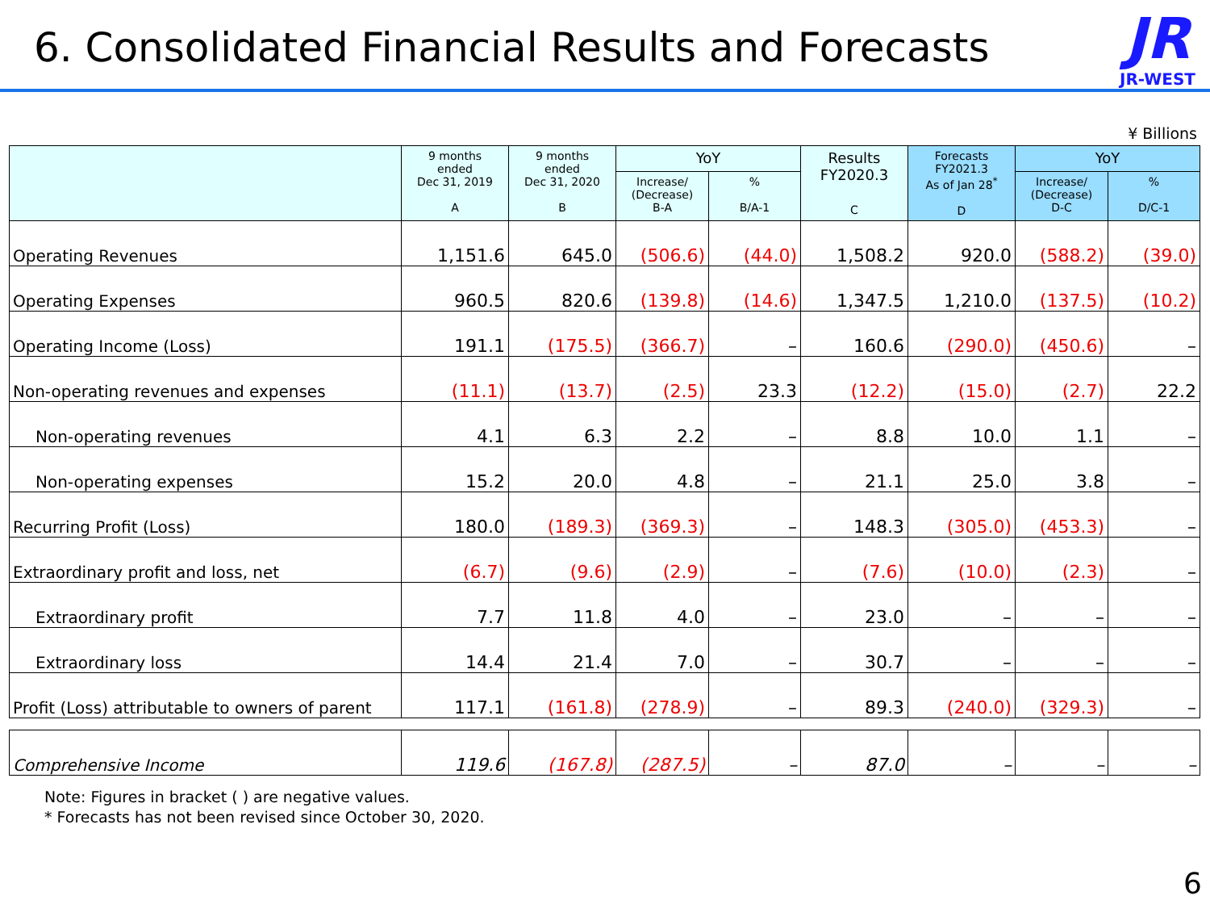6. Consolidated Financial Results and Forecasts
JR
JR-WEST
¥ Billions
| | 9 months ended Dec 31, 2019 A | 9 months ended Dec 31, 2020 B | YoY | | Results FY2020.3 C | Forecasts FY2021.3 As of Jan 28<sup>*</sup> D | YoY | |
| --- | --- | --- | --- | --- | --- | --- | --- | --- |
| | | | Increase/ (Decrease) B-A | % B/A-1 | | | Increase/ (Decrease) D-C | % D/C-1 |
| Operating Revenues | 1,151.6 | 645.0 | (506.6) | (44.0) | 1,508.2 | 920.0 | (588.2) | (39.0) |
| Operating Expenses | 960.5 | 820.6 | (139.8) | (14.6) | 1,347.5 | 1,210.0 | (137.5) | (10.2) |
| Operating Income (Loss) | 191.1 | (175.5) | (366.7) | – | 160.6 | (290.0) | (450.6) | – |
| Non-operating revenues and expenses | (11.1) | (13.7) | (2.5) | 23.3 | (12.2) | (15.0) | (2.7) | 22.2 |
| Non-operating revenues | 4.1 | 6.3 | 2.2 | – | 8.8 | 10.0 | 1.1 | – |
| Non-operating expenses | 15.2 | 20.0 | 4.8 | – | 21.1 | 25.0 | 3.8 | – |
| Recurring Profit (Loss) | 180.0 | (189.3) | (369.3) | – | 148.3 | (305.0) | (453.3) | – |
| Extraordinary profit and loss, net | (6.7) | (9.6) | (2.9) | – | (7.6) | (10.0) | (2.3) | – |
| Extraordinary profit | 7.7 | 11.8 | 4.0 | – | 23.0 | – | – | – |
| Extraordinary loss | 14.4 | 21.4 | 7.0 | – | 30.7 | – | – | – |
| Profit (Loss) attributable to owners of parent | 117.1 | (161.8) | (278.9) | – | 89.3 | (240.0) | (329.3) | – |
| Comprehensive Income | 119.6 | (167.8) | (287.5) | – | 87.0 | – | – | – |
Note: Figures in bracket ( ) are negative values.
* Forecasts has not been revised since October 30, 2020.
6